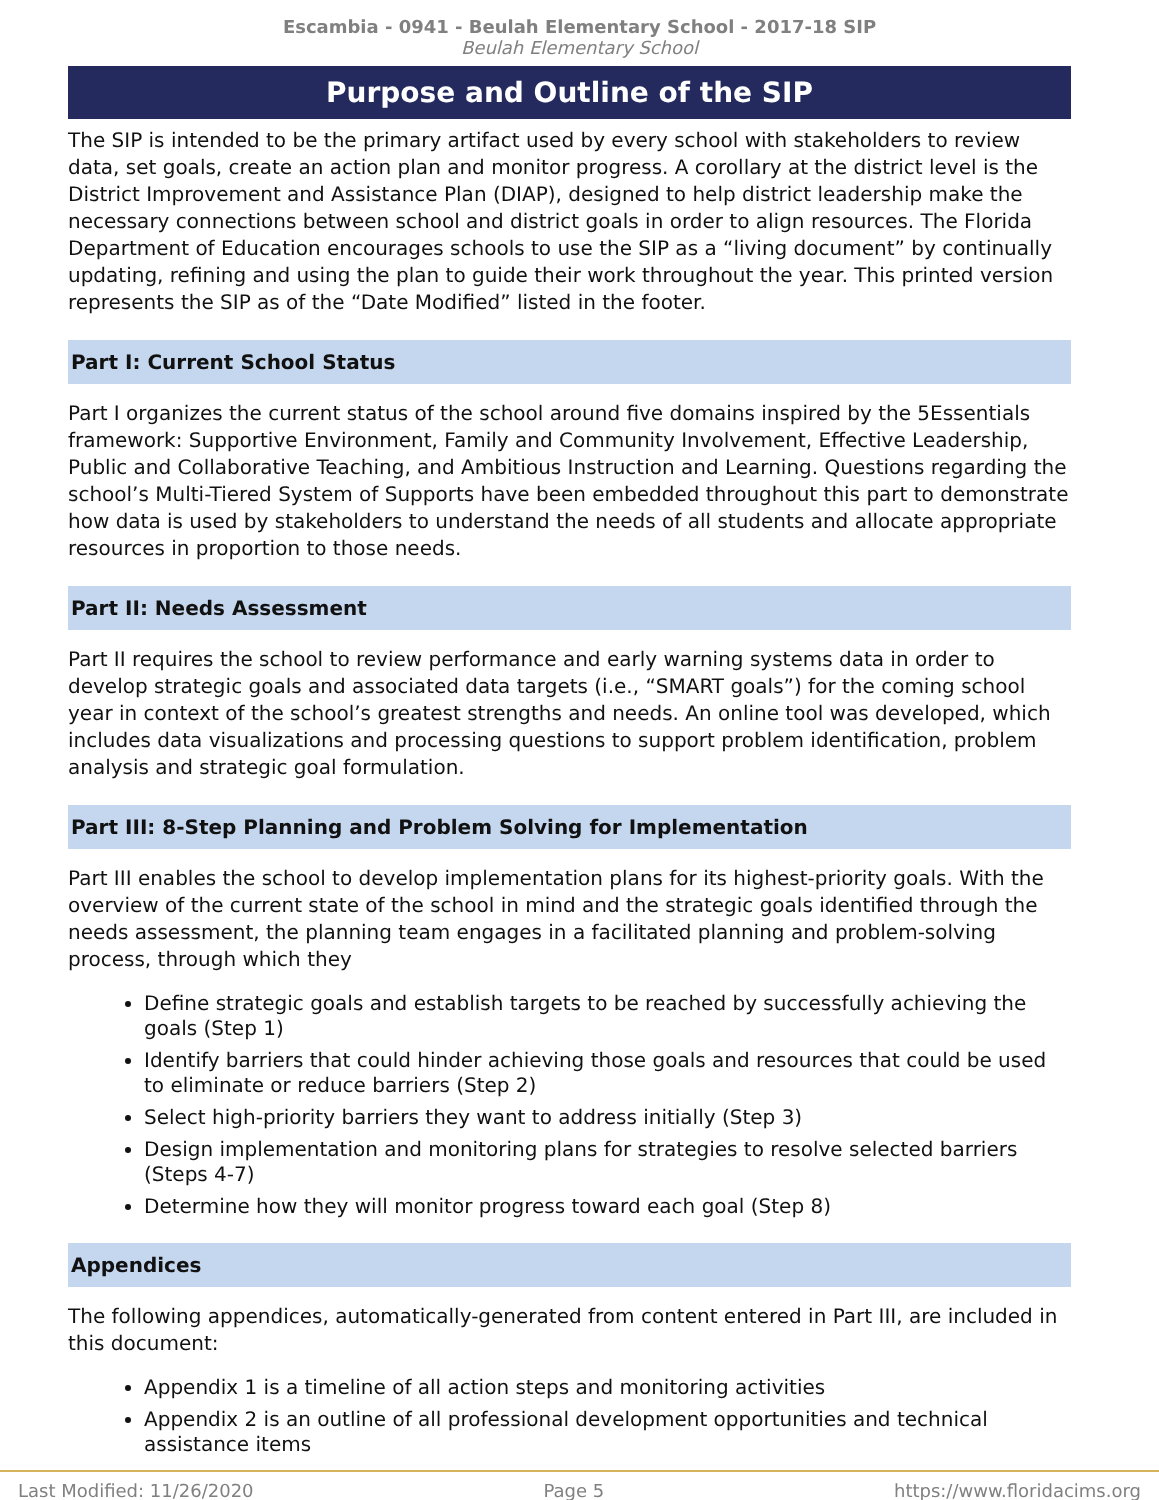Escambia - 0941 - Beulah Elementary School - 2017-18 SIP
Beulah Elementary School
Purpose and Outline of the SIP
The SIP is intended to be the primary artifact used by every school with stakeholders to review data, set goals, create an action plan and monitor progress. A corollary at the district level is the District Improvement and Assistance Plan (DIAP), designed to help district leadership make the necessary connections between school and district goals in order to align resources. The Florida Department of Education encourages schools to use the SIP as a “living document” by continually updating, refining and using the plan to guide their work throughout the year. This printed version represents the SIP as of the “Date Modified” listed in the footer.
Part I: Current School Status
Part I organizes the current status of the school around five domains inspired by the 5Essentials framework: Supportive Environment, Family and Community Involvement, Effective Leadership, Public and Collaborative Teaching, and Ambitious Instruction and Learning. Questions regarding the school’s Multi-Tiered System of Supports have been embedded throughout this part to demonstrate how data is used by stakeholders to understand the needs of all students and allocate appropriate resources in proportion to those needs.
Part II: Needs Assessment
Part II requires the school to review performance and early warning systems data in order to develop strategic goals and associated data targets (i.e., “SMART goals”) for the coming school year in context of the school’s greatest strengths and needs. An online tool was developed, which includes data visualizations and processing questions to support problem identification, problem analysis and strategic goal formulation.
Part III: 8-Step Planning and Problem Solving for Implementation
Part III enables the school to develop implementation plans for its highest-priority goals. With the overview of the current state of the school in mind and the strategic goals identified through the needs assessment, the planning team engages in a facilitated planning and problem-solving process, through which they
Define strategic goals and establish targets to be reached by successfully achieving the goals (Step 1)
Identify barriers that could hinder achieving those goals and resources that could be used to eliminate or reduce barriers (Step 2)
Select high-priority barriers they want to address initially (Step 3)
Design implementation and monitoring plans for strategies to resolve selected barriers (Steps 4-7)
Determine how they will monitor progress toward each goal (Step 8)
Appendices
The following appendices, automatically-generated from content entered in Part III, are included in this document:
Appendix 1 is a timeline of all action steps and monitoring activities
Appendix 2 is an outline of all professional development opportunities and technical assistance items
Last Modified: 11/26/2020 Page 5 https://www.floridacims.org